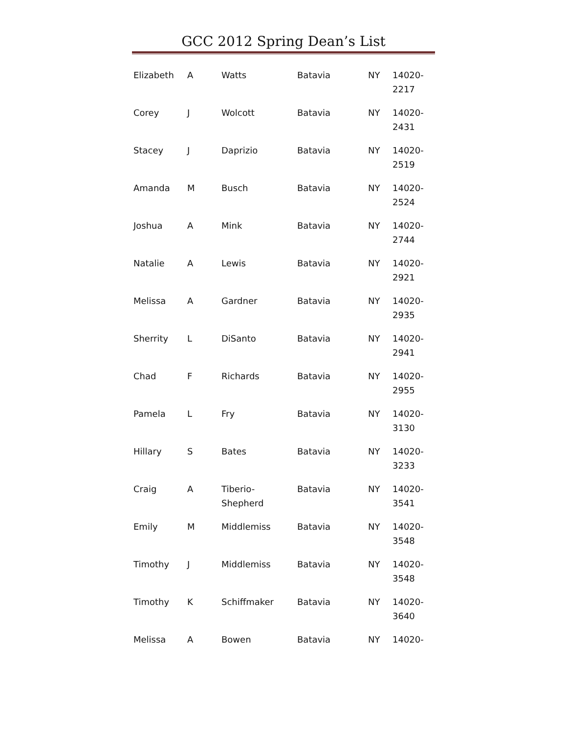GCC 2012 Spring Dean’s List
| Elizabeth | A | Watts | Batavia | NY | 14020- 2217 |
| Corey | J | Wolcott | Batavia | NY | 14020- 2431 |
| Stacey | J | Daprizio | Batavia | NY | 14020- 2519 |
| Amanda | M | Busch | Batavia | NY | 14020- 2524 |
| Joshua | A | Mink | Batavia | NY | 14020- 2744 |
| Natalie | A | Lewis | Batavia | NY | 14020- 2921 |
| Melissa | A | Gardner | Batavia | NY | 14020- 2935 |
| Sherrity | L | DiSanto | Batavia | NY | 14020- 2941 |
| Chad | F | Richards | Batavia | NY | 14020- 2955 |
| Pamela | L | Fry | Batavia | NY | 14020- 3130 |
| Hillary | S | Bates | Batavia | NY | 14020- 3233 |
| Craig | A | Tiberio- Shepherd | Batavia | NY | 14020- 3541 |
| Emily | M | Middlemiss | Batavia | NY | 14020- 3548 |
| Timothy | J | Middlemiss | Batavia | NY | 14020- 3548 |
| Timothy | K | Schiffmaker | Batavia | NY | 14020- 3640 |
| Melissa | A | Bowen | Batavia | NY | 14020- |